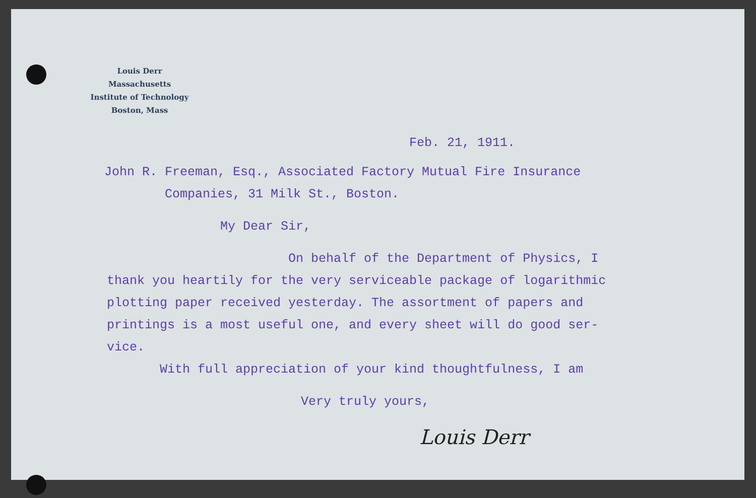Louis Derr
Massachusetts
Institute of Technology
Boston, Mass
Feb. 21, 1911.
John R. Freeman, Esq., Associated Factory Mutual Fire Insurance
Companies, 31 Milk St., Boston.
My Dear Sir,
On behalf of the Department of Physics, I
thank you heartily for the very serviceable package of logarithmic
plotting paper received yesterday. The assortment of papers and
printings is a most useful one, and every sheet will do good ser-
vice.
With full appreciation of your kind thoughtfulness, I am
Very truly yours,
Louis Derr